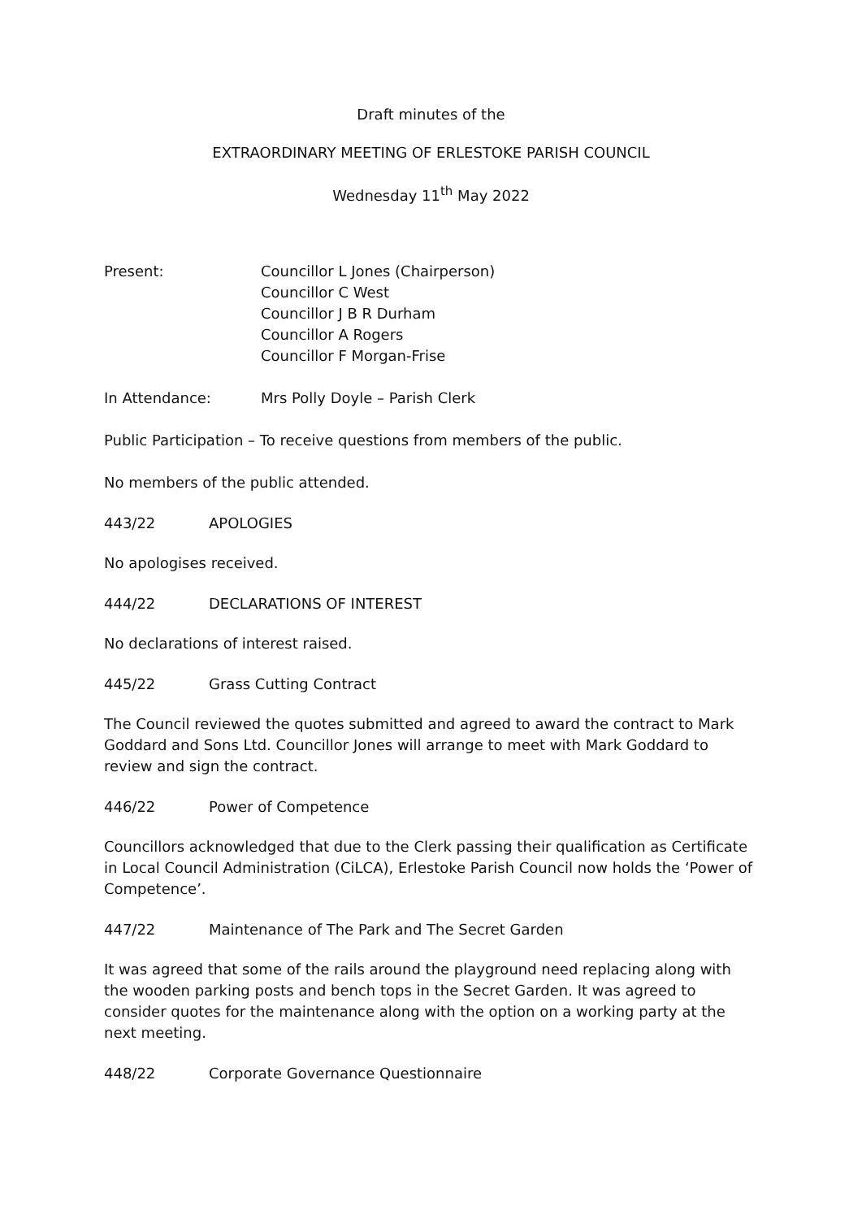Draft minutes of the
EXTRAORDINARY MEETING OF ERLESTOKE PARISH COUNCIL
Wednesday 11<sup>th</sup> May 2022
Present: Councillor L Jones (Chairperson)
Councillor C West
Councillor J B R Durham
Councillor A Rogers
Councillor F Morgan-Frise
In Attendance: Mrs Polly Doyle – Parish Clerk
Public Participation – To receive questions from members of the public.
No members of the public attended.
443/22 APOLOGIES
No apologises received.
444/22 DECLARATIONS OF INTEREST
No declarations of interest raised.
445/22 Grass Cutting Contract
The Council reviewed the quotes submitted and agreed to award the contract to Mark Goddard and Sons Ltd. Councillor Jones will arrange to meet with Mark Goddard to review and sign the contract.
446/22 Power of Competence
Councillors acknowledged that due to the Clerk passing their qualification as Certificate in Local Council Administration (CiLCA), Erlestoke Parish Council now holds the ‘Power of Competence’.
447/22 Maintenance of The Park and The Secret Garden
It was agreed that some of the rails around the playground need replacing along with the wooden parking posts and bench tops in the Secret Garden. It was agreed to consider quotes for the maintenance along with the option on a working party at the next meeting.
448/22 Corporate Governance Questionnaire